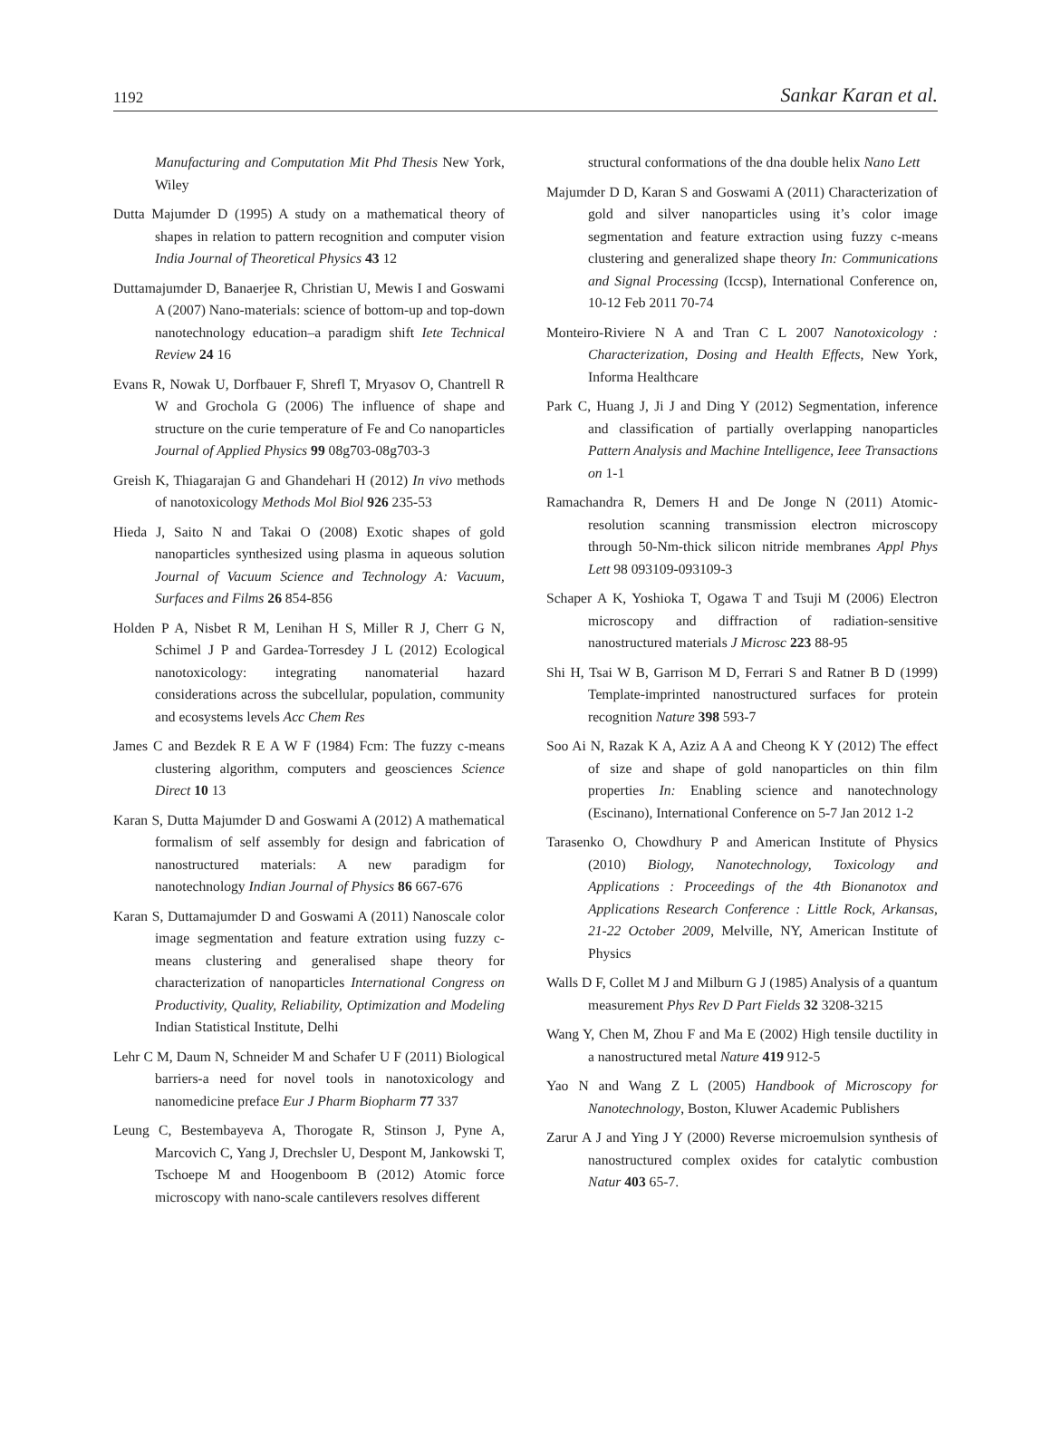1192 Sankar Karan et al.
Manufacturing and Computation Mit Phd Thesis New York, Wiley
Dutta Majumder D (1995) A study on a mathematical theory of shapes in relation to pattern recognition and computer vision India Journal of Theoretical Physics 43 12
Duttamajumder D, Banaerjee R, Christian U, Mewis I and Goswami A (2007) Nano-materials: science of bottom-up and top-down nanotechnology education–a paradigm shift Iete Technical Review 24 16
Evans R, Nowak U, Dorfbauer F, Shrefl T, Mryasov O, Chantrell R W and Grochola G (2006) The influence of shape and structure on the curie temperature of Fe and Co nanoparticles Journal of Applied Physics 99 08g703-08g703-3
Greish K, Thiagarajan G and Ghandehari H (2012) In vivo methods of nanotoxicology Methods Mol Biol 926 235-53
Hieda J, Saito N and Takai O (2008) Exotic shapes of gold nanoparticles synthesized using plasma in aqueous solution Journal of Vacuum Science and Technology A: Vacuum, Surfaces and Films 26 854-856
Holden P A, Nisbet R M, Lenihan H S, Miller R J, Cherr G N, Schimel J P and Gardea-Torresdey J L (2012) Ecological nanotoxicology: integrating nanomaterial hazard considerations across the subcellular, population, community and ecosystems levels Acc Chem Res
James C and Bezdek R E A W F (1984) Fcm: The fuzzy c-means clustering algorithm, computers and geosciences Science Direct 10 13
Karan S, Dutta Majumder D and Goswami A (2012) A mathematical formalism of self assembly for design and fabrication of nanostructured materials: A new paradigm for nanotechnology Indian Journal of Physics 86 667-676
Karan S, Duttamajumder D and Goswami A (2011) Nanoscale color image segmentation and feature extration using fuzzy c-means clustering and generalised shape theory for characterization of nanoparticles International Congress on Productivity, Quality, Reliability, Optimization and Modeling Indian Statistical Institute, Delhi
Lehr C M, Daum N, Schneider M and Schafer U F (2011) Biological barriers-a need for novel tools in nanotoxicology and nanomedicine preface Eur J Pharm Biopharm 77 337
Leung C, Bestembayeva A, Thorogate R, Stinson J, Pyne A, Marcovich C, Yang J, Drechsler U, Despont M, Jankowski T, Tschoepe M and Hoogenboom B (2012) Atomic force microscopy with nano-scale cantilevers resolves different
structural conformations of the dna double helix Nano Lett
Majumder D D, Karan S and Goswami A (2011) Characterization of gold and silver nanoparticles using it’s color image segmentation and feature extraction using fuzzy c-means clustering and generalized shape theory In: Communications and Signal Processing (Iccsp), International Conference on, 10-12 Feb 2011 70-74
Monteiro-Riviere N A and Tran C L 2007 Nanotoxicology : Characterization, Dosing and Health Effects, New York, Informa Healthcare
Park C, Huang J, Ji J and Ding Y (2012) Segmentation, inference and classification of partially overlapping nanoparticles Pattern Analysis and Machine Intelligence, Ieee Transactions on 1-1
Ramachandra R, Demers H and De Jonge N (2011) Atomic-resolution scanning transmission electron microscopy through 50-Nm-thick silicon nitride membranes Appl Phys Lett 98 093109-093109-3
Schaper A K, Yoshioka T, Ogawa T and Tsuji M (2006) Electron microscopy and diffraction of radiation-sensitive nanostructured materials J Microsc 223 88-95
Shi H, Tsai W B, Garrison M D, Ferrari S and Ratner B D (1999) Template-imprinted nanostructured surfaces for protein recognition Nature 398 593-7
Soo Ai N, Razak K A, Aziz A A and Cheong K Y (2012) The effect of size and shape of gold nanoparticles on thin film properties In: Enabling science and nanotechnology (Escinano), International Conference on 5-7 Jan 2012 1-2
Tarasenko O, Chowdhury P and American Institute of Physics (2010) Biology, Nanotechnology, Toxicology and Applications : Proceedings of the 4th Bionanotox and Applications Research Conference : Little Rock, Arkansas, 21-22 October 2009, Melville, NY, American Institute of Physics
Walls D F, Collet M J and Milburn G J (1985) Analysis of a quantum measurement Phys Rev D Part Fields 32 3208-3215
Wang Y, Chen M, Zhou F and Ma E (2002) High tensile ductility in a nanostructured metal Nature 419 912-5
Yao N and Wang Z L (2005) Handbook of Microscopy for Nanotechnology, Boston, Kluwer Academic Publishers
Zarur A J and Ying J Y (2000) Reverse microemulsion synthesis of nanostructured complex oxides for catalytic combustion Natur 403 65-7.